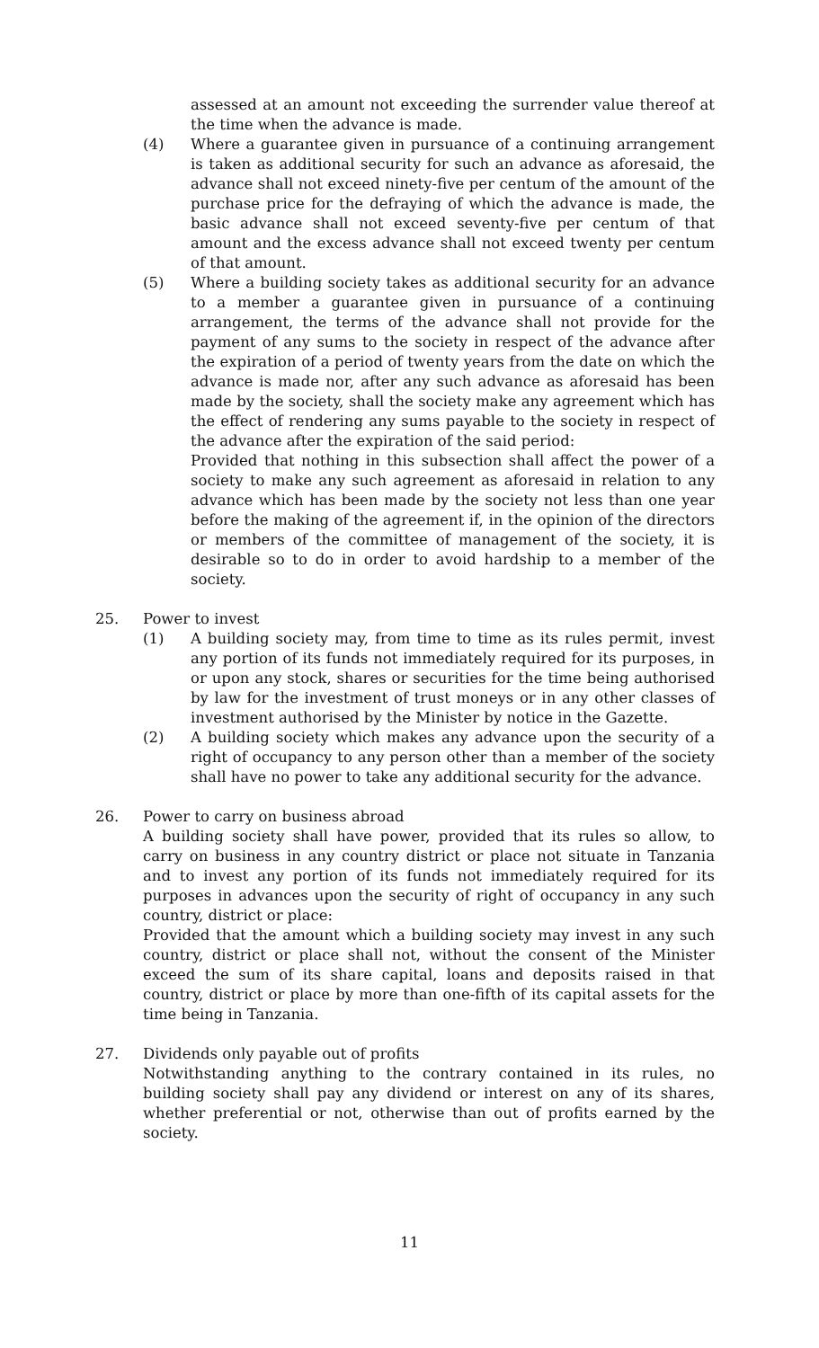assessed at an amount not exceeding the surrender value thereof at the time when the advance is made.
(4) Where a guarantee given in pursuance of a continuing arrangement is taken as additional security for such an advance as aforesaid, the advance shall not exceed ninety-five per centum of the amount of the purchase price for the defraying of which the advance is made, the basic advance shall not exceed seventy-five per centum of that amount and the excess advance shall not exceed twenty per centum of that amount.
(5) Where a building society takes as additional security for an advance to a member a guarantee given in pursuance of a continuing arrangement, the terms of the advance shall not provide for the payment of any sums to the society in respect of the advance after the expiration of a period of twenty years from the date on which the advance is made nor, after any such advance as aforesaid has been made by the society, shall the society make any agreement which has the effect of rendering any sums payable to the society in respect of the advance after the expiration of the said period:
Provided that nothing in this subsection shall affect the power of a society to make any such agreement as aforesaid in relation to any advance which has been made by the society not less than one year before the making of the agreement if, in the opinion of the directors or members of the committee of management of the society, it is desirable so to do in order to avoid hardship to a member of the society.
25. Power to invest
(1) A building society may, from time to time as its rules permit, invest any portion of its funds not immediately required for its purposes, in or upon any stock, shares or securities for the time being authorised by law for the investment of trust moneys or in any other classes of investment authorised by the Minister by notice in the Gazette.
(2) A building society which makes any advance upon the security of a right of occupancy to any person other than a member of the society shall have no power to take any additional security for the advance.
26. Power to carry on business abroad
A building society shall have power, provided that its rules so allow, to carry on business in any country district or place not situate in Tanzania and to invest any portion of its funds not immediately required for its purposes in advances upon the security of right of occupancy in any such country, district or place:
Provided that the amount which a building society may invest in any such country, district or place shall not, without the consent of the Minister exceed the sum of its share capital, loans and deposits raised in that country, district or place by more than one-fifth of its capital assets for the time being in Tanzania.
27. Dividends only payable out of profits
Notwithstanding anything to the contrary contained in its rules, no building society shall pay any dividend or interest on any of its shares, whether preferential or not, otherwise than out of profits earned by the society.
11